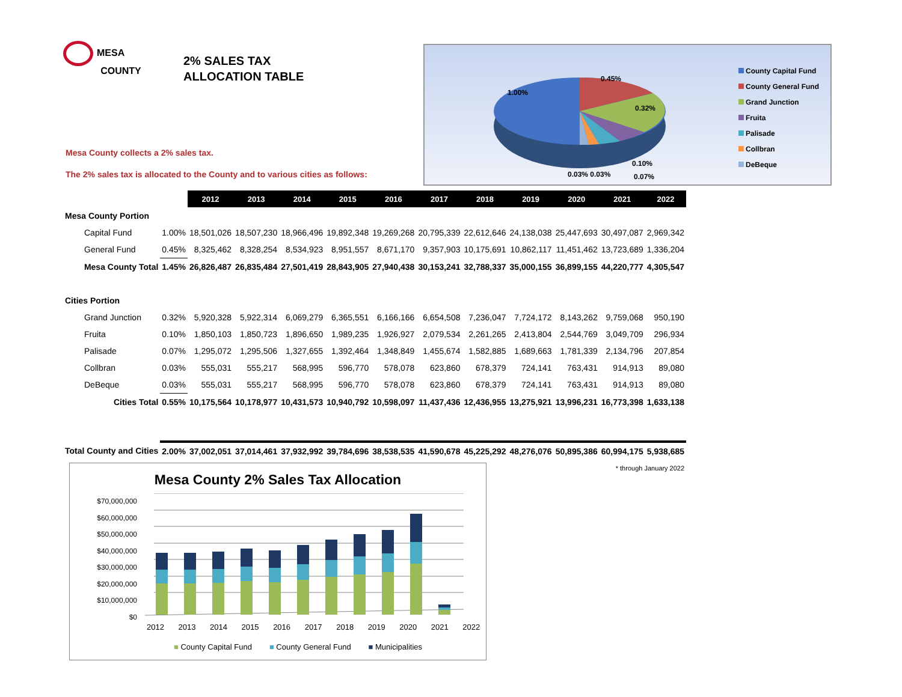MESA
COUNTY
2% SALES TAX
ALLOCATION TABLE
Mesa County collects a 2% sales tax.
The 2% sales tax is allocated to the County and to various cities as follows:
1.00%
0.45%
0.32%
0.10%
0.03% 0.03% 0.07%
County Capital Fund
County General Fund
Grand Junction
Fruita
Palisade
Collbran
DeBeque
| | | | 2012 | 2013 | 2014 | 2015 | 2016 | 2017 | 2018 | 2019 | 2020 | 2021 | 2022 |
| Mesa County Portion | | | | | | | | | | | | | |
| Capital Fund | | 1.00% | 18,501,026 | 18,507,230 | 18,966,496 | 19,892,348 | 19,269,268 | 20,795,339 | 22,612,646 | 24,138,038 | 25,447,693 | 30,497,087 | 2,969,342 |
| General Fund | | 0.45% | 8,325,462 | 8,328,254 | 8,534,923 | 8,951,557 | 8,671,170 | 9,357,903 | 10,175,691 | 10,862,117 | 11,451,462 | 13,723,689 | 1,336,204 |
| Mesa County Total | | 1.45% | 26,826,487 | 26,835,484 | 27,501,419 | 28,843,905 | 27,940,438 | 30,153,241 | 32,788,337 | 35,000,155 | 36,899,155 | 44,220,777 | 4,305,547 |
| Cities Portion | | | | | | | | | | | | | |
| Grand Junction | | 0.32% | 5,920,328 | 5,922,314 | 6,069,279 | 6,365,551 | 6,166,166 | 6,654,508 | 7,236,047 | 7,724,172 | 8,143,262 | 9,759,068 | 950,190 |
| Fruita | | 0.10% | 1,850,103 | 1,850,723 | 1,896,650 | 1,989,235 | 1,926,927 | 2,079,534 | 2,261,265 | 2,413,804 | 2,544,769 | 3,049,709 | 296,934 |
| Palisade | | 0.07% | 1,295,072 | 1,295,506 | 1,327,655 | 1,392,464 | 1,348,849 | 1,455,674 | 1,582,885 | 1,689,663 | 1,781,339 | 2,134,796 | 207,854 |
| Collbran | | 0.03% | 555,031 | 555,217 | 568,995 | 596,770 | 578,078 | 623,860 | 678,379 | 724,141 | 763,431 | 914,913 | 89,080 |
| DeBeque | | 0.03% | 555,031 | 555,217 | 568,995 | 596,770 | 578,078 | 623,860 | 678,379 | 724,141 | 763,431 | 914,913 | 89,080 |
| Cities Total | | 0.55% | 10,175,564 | 10,178,977 | 10,431,573 | 10,940,792 | 10,598,097 | 11,437,436 | 12,436,955 | 13,275,921 | 13,996,231 | 16,773,398 | 1,633,138 |
| Total County and Cities | | 2.00% | 37,002,051 | 37,014,461 | 37,932,992 | 39,784,696 | 38,538,535 | 41,590,678 | 45,225,292 | 48,276,076 | 50,895,386 | 60,994,175 | 5,938,685 |
| * through January 2022 | | | | | | | | | | | | | |
Mesa County 2% Sales Tax Allocation
$70,000,000
$60,000,000
$50,000,000
$40,000,000
$30,000,000
$20,000,000
$10,000,000
$0
2012 2013 2014 2015 2016 2017 2018 2019 2020 2021 2022
■ County Capital Fund ■ County General Fund ■ Municipalities